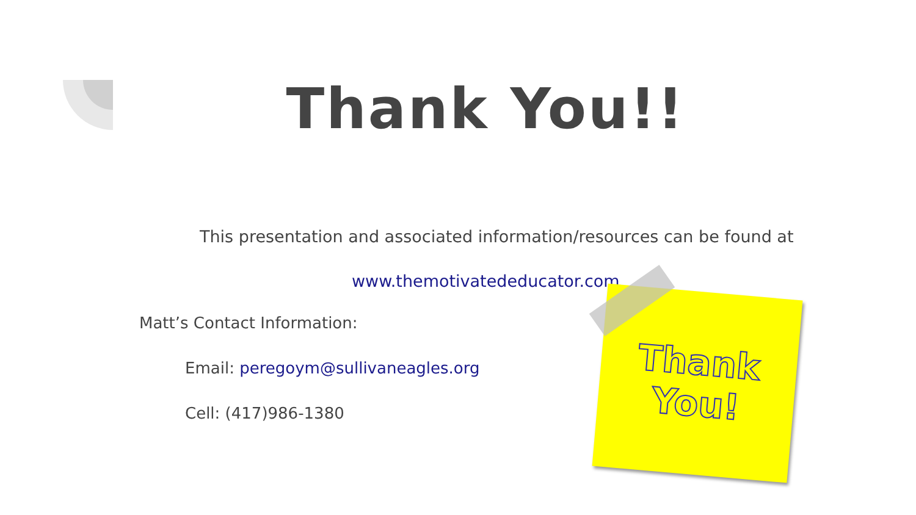Thank You!!
This presentation and associated information/resources can be found at
www.themotivatededucator.com
Matt’s Contact Information:
Email: peregoym@sullivaneagles.org
Cell: (417)986-1380
Thank
You!